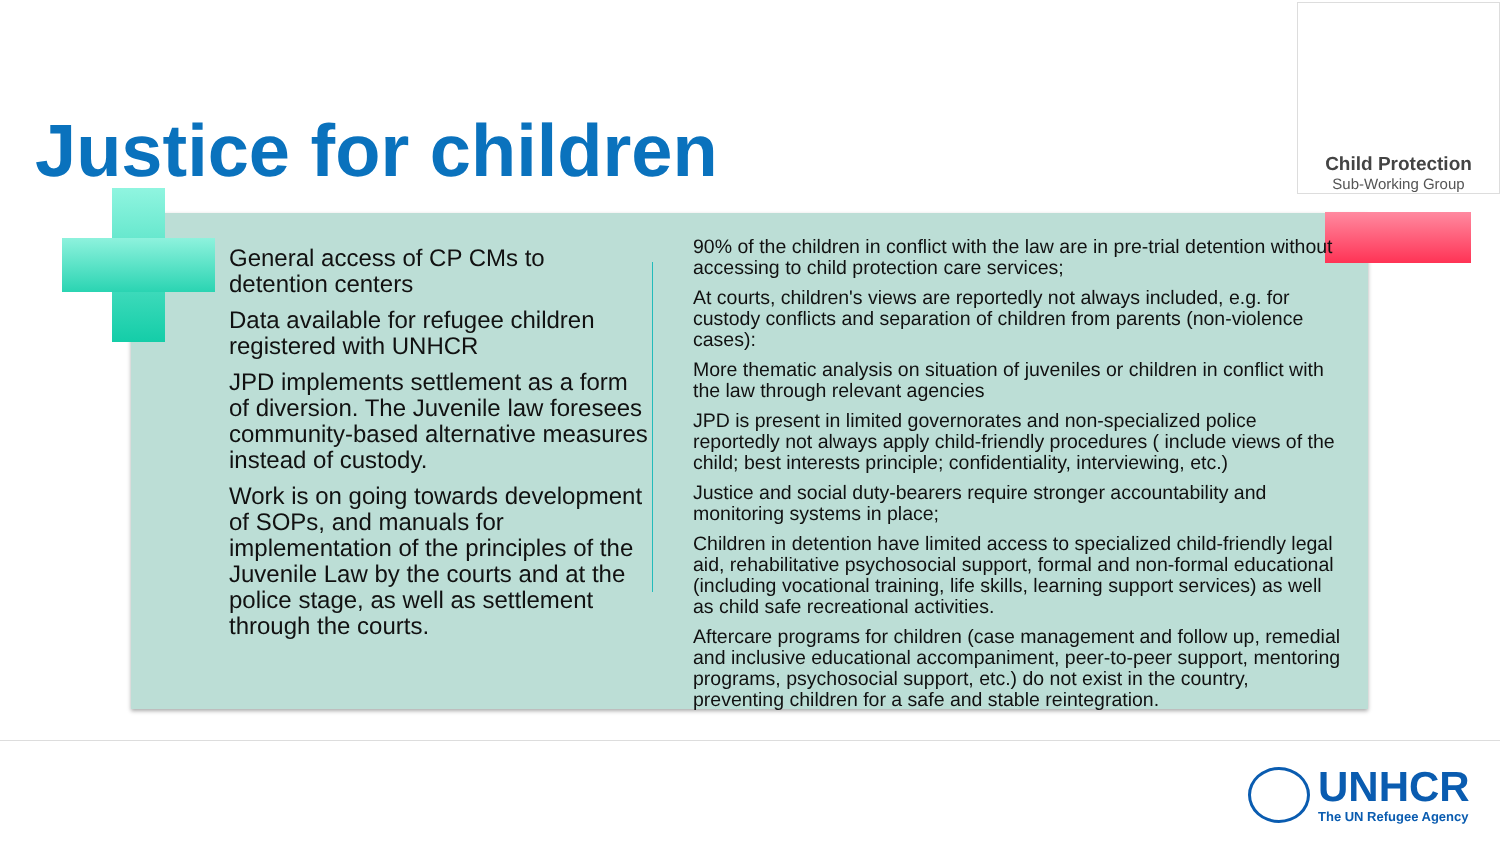Justice for children
Child Protection
Sub-Working Group
General access of CP CMs to detention centers
Data available for refugee children registered with UNHCR
JPD implements settlement as a form of diversion. The Juvenile law foresees community-based alternative measures instead of custody.
Work is on going towards development of SOPs, and manuals for implementation of the principles of the Juvenile Law by the courts and at the police stage, as well as settlement through the courts.
90% of the children in conflict with the law are in pre-trial detention without accessing to child protection care services;
At courts, children's views are reportedly not always included, e.g. for custody conflicts and separation of children from parents (non-violence cases):
More thematic analysis on situation of juveniles or children in conflict with the law through relevant agencies
JPD is present in limited governorates and non-specialized police reportedly not always apply child-friendly procedures ( include views of the child; best interests principle; confidentiality, interviewing, etc.)
Justice and social duty-bearers require stronger accountability and monitoring systems in place;
Children in detention have limited access to specialized child-friendly legal aid, rehabilitative psychosocial support, formal and non-formal educational (including vocational training, life skills, learning support services) as well as child safe recreational activities.
Aftercare programs for children (case management and follow up, remedial and inclusive educational accompaniment, peer-to-peer support, mentoring programs, psychosocial support, etc.) do not exist in the country, preventing children for a safe and stable reintegration.
UNHCR
The UN Refugee Agency